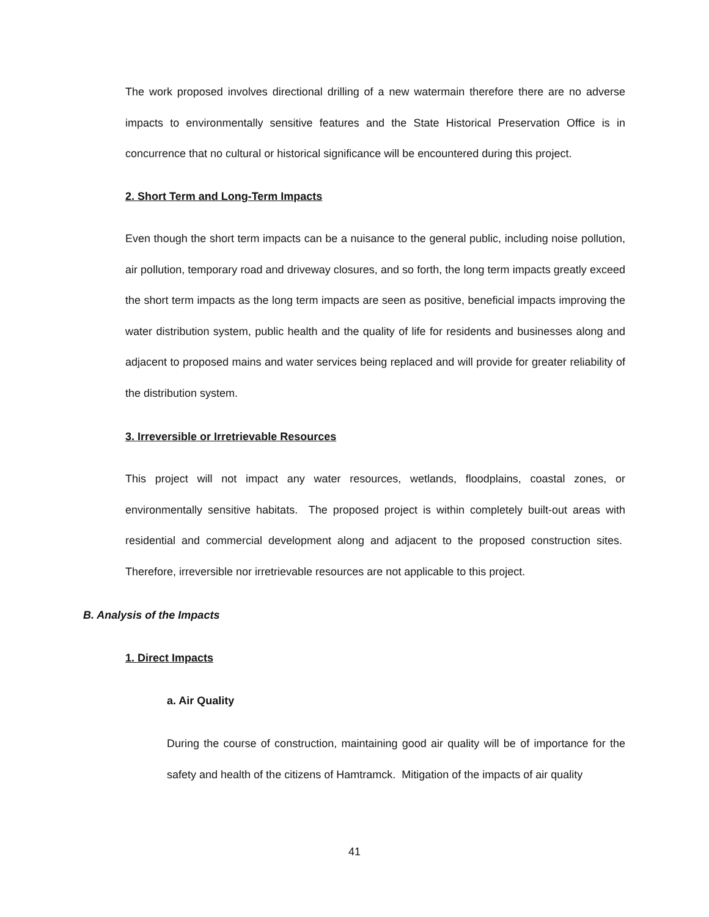The work proposed involves directional drilling of a new watermain therefore there are no adverse impacts to environmentally sensitive features and the State Historical Preservation Office is in concurrence that no cultural or historical significance will be encountered during this project.
2. Short Term and Long-Term Impacts
Even though the short term impacts can be a nuisance to the general public, including noise pollution, air pollution, temporary road and driveway closures, and so forth, the long term impacts greatly exceed the short term impacts as the long term impacts are seen as positive, beneficial impacts improving the water distribution system, public health and the quality of life for residents and businesses along and adjacent to proposed mains and water services being replaced and will provide for greater reliability of the distribution system.
3. Irreversible or Irretrievable Resources
This project will not impact any water resources, wetlands, floodplains, coastal zones, or environmentally sensitive habitats. The proposed project is within completely built-out areas with residential and commercial development along and adjacent to the proposed construction sites. Therefore, irreversible nor irretrievable resources are not applicable to this project.
B. Analysis of the Impacts
1. Direct Impacts
a. Air Quality
During the course of construction, maintaining good air quality will be of importance for the safety and health of the citizens of Hamtramck. Mitigation of the impacts of air quality
41